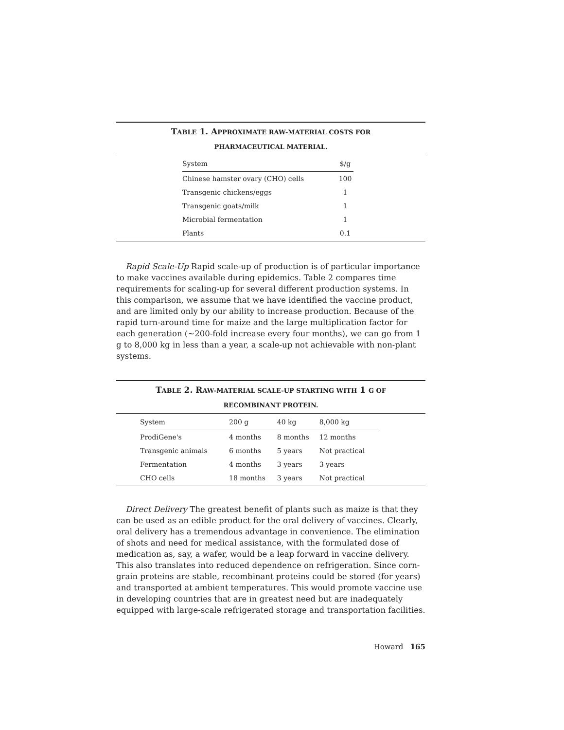TABLE 1. APPROXIMATE RAW-MATERIAL COSTS FOR
PHARMACEUTICAL MATERIAL.
| System | $/g |
| --- | --- |
| Chinese hamster ovary (CHO) cells | 100 |
| Transgenic chickens/eggs | 1 |
| Transgenic goats/milk | 1 |
| Microbial fermentation | 1 |
| Plants | 0.1 |
Rapid Scale-Up Rapid scale-up of production is of particular importance to make vaccines available during epidemics. Table 2 compares time requirements for scaling-up for several different production systems. In this comparison, we assume that we have identified the vaccine product, and are limited only by our ability to increase production. Because of the rapid turn-around time for maize and the large multiplication factor for each generation (~200-fold increase every four months), we can go from 1 g to 8,000 kg in less than a year, a scale-up not achievable with non-plant systems.
TABLE 2. RAW-MATERIAL SCALE-UP STARTING WITH 1 G OF
RECOMBINANT PROTEIN.
| System | 200 g | 40 kg | 8,000 kg |
| --- | --- | --- | --- |
| ProdiGene's | 4 months | 8 months | 12 months |
| Transgenic animals | 6 months | 5 years | Not practical |
| Fermentation | 4 months | 3 years | 3 years |
| CHO cells | 18 months | 3 years | Not practical |
Direct Delivery The greatest benefit of plants such as maize is that they can be used as an edible product for the oral delivery of vaccines. Clearly, oral delivery has a tremendous advantage in convenience. The elimination of shots and need for medical assistance, with the formulated dose of medication as, say, a wafer, would be a leap forward in vaccine delivery. This also translates into reduced dependence on refrigeration. Since corn-grain proteins are stable, recombinant proteins could be stored (for years) and transported at ambient temperatures. This would promote vaccine use in developing countries that are in greatest need but are inadequately equipped with large-scale refrigerated storage and transportation facilities.
Howard 165